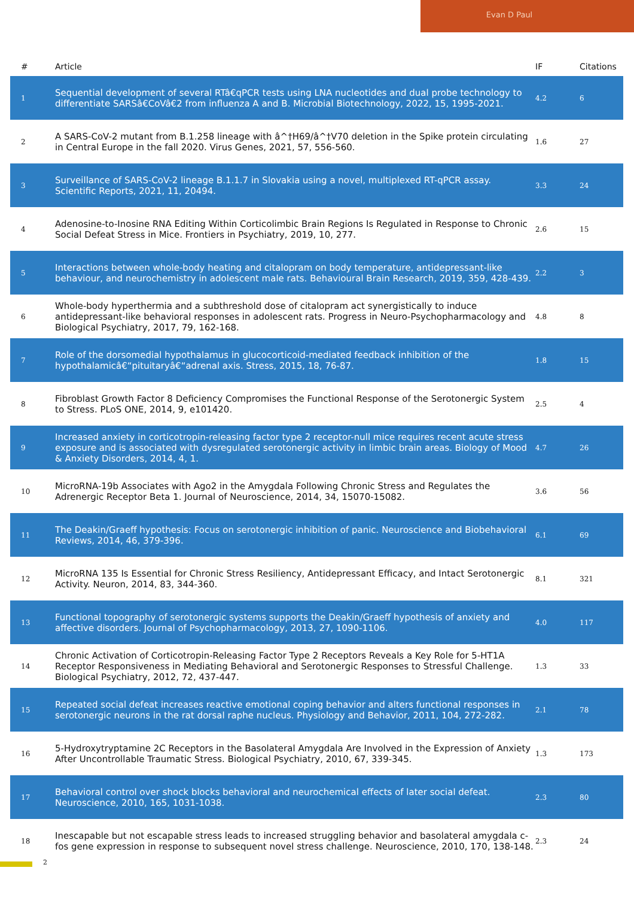Evan D Paul
| # | Article | IF | Citations |
| --- | --- | --- | --- |
| 1 | Sequential development of several RTâ€qPCR tests using LNA nucleotides and dual probe technology to differentiate SARSâ€CoVâ€2 from influenza A and B. Microbial Biotechnology, 2022, 15, 1995-2021. | 4.2 | 6 |
| 2 | A SARS-CoV-2 mutant from B.1.258 lineage with â^†H69/â^†V70 deletion in the Spike protein circulating in Central Europe in the fall 2020. Virus Genes, 2021, 57, 556-560. | 1.6 | 27 |
| 3 | Surveillance of SARS-CoV-2 lineage B.1.1.7 in Slovakia using a novel, multiplexed RT-qPCR assay. Scientific Reports, 2021, 11, 20494. | 3.3 | 24 |
| 4 | Adenosine-to-Inosine RNA Editing Within Corticolimbic Brain Regions Is Regulated in Response to Chronic Social Defeat Stress in Mice. Frontiers in Psychiatry, 2019, 10, 277. | 2.6 | 15 |
| 5 | Interactions between whole-body heating and citalopram on body temperature, antidepressant-like behaviour, and neurochemistry in adolescent male rats. Behavioural Brain Research, 2019, 359, 428-439. | 2.2 | 3 |
| 6 | Whole-body hyperthermia and a subthreshold dose of citalopram act synergistically to induce antidepressant-like behavioral responses in adolescent rats. Progress in Neuro-Psychopharmacology and Biological Psychiatry, 2017, 79, 162-168. | 4.8 | 8 |
| 7 | Role of the dorsomedial hypothalamus in glucocorticoid-mediated feedback inhibition of the hypothalamicâ€“pituitaryâ€“adrenal axis. Stress, 2015, 18, 76-87. | 1.8 | 15 |
| 8 | Fibroblast Growth Factor 8 Deficiency Compromises the Functional Response of the Serotonergic System to Stress. PLoS ONE, 2014, 9, e101420. | 2.5 | 4 |
| 9 | Increased anxiety in corticotropin-releasing factor type 2 receptor-null mice requires recent acute stress exposure and is associated with dysregulated serotonergic activity in limbic brain areas. Biology of Mood & Anxiety Disorders, 2014, 4, 1. | 4.7 | 26 |
| 10 | MicroRNA-19b Associates with Ago2 in the Amygdala Following Chronic Stress and Regulates the Adrenergic Receptor Beta 1. Journal of Neuroscience, 2014, 34, 15070-15082. | 3.6 | 56 |
| 11 | The Deakin/Graeff hypothesis: Focus on serotonergic inhibition of panic. Neuroscience and Biobehavioral Reviews, 2014, 46, 379-396. | 6.1 | 69 |
| 12 | MicroRNA 135 Is Essential for Chronic Stress Resiliency, Antidepressant Efficacy, and Intact Serotonergic Activity. Neuron, 2014, 83, 344-360. | 8.1 | 321 |
| 13 | Functional topography of serotonergic systems supports the Deakin/Graeff hypothesis of anxiety and affective disorders. Journal of Psychopharmacology, 2013, 27, 1090-1106. | 4.0 | 117 |
| 14 | Chronic Activation of Corticotropin-Releasing Factor Type 2 Receptors Reveals a Key Role for 5-HT1A Receptor Responsiveness in Mediating Behavioral and Serotonergic Responses to Stressful Challenge. Biological Psychiatry, 2012, 72, 437-447. | 1.3 | 33 |
| 15 | Repeated social defeat increases reactive emotional coping behavior and alters functional responses in serotonergic neurons in the rat dorsal raphe nucleus. Physiology and Behavior, 2011, 104, 272-282. | 2.1 | 78 |
| 16 | 5-Hydroxytryptamine 2C Receptors in the Basolateral Amygdala Are Involved in the Expression of Anxiety After Uncontrollable Traumatic Stress. Biological Psychiatry, 2010, 67, 339-345. | 1.3 | 173 |
| 17 | Behavioral control over shock blocks behavioral and neurochemical effects of later social defeat. Neuroscience, 2010, 165, 1031-1038. | 2.3 | 80 |
| 18 | Inescapable but not escapable stress leads to increased struggling behavior and basolateral amygdala c-fos gene expression in response to subsequent novel stress challenge. Neuroscience, 2010, 170, 138-148. | 2.3 | 24 |
2